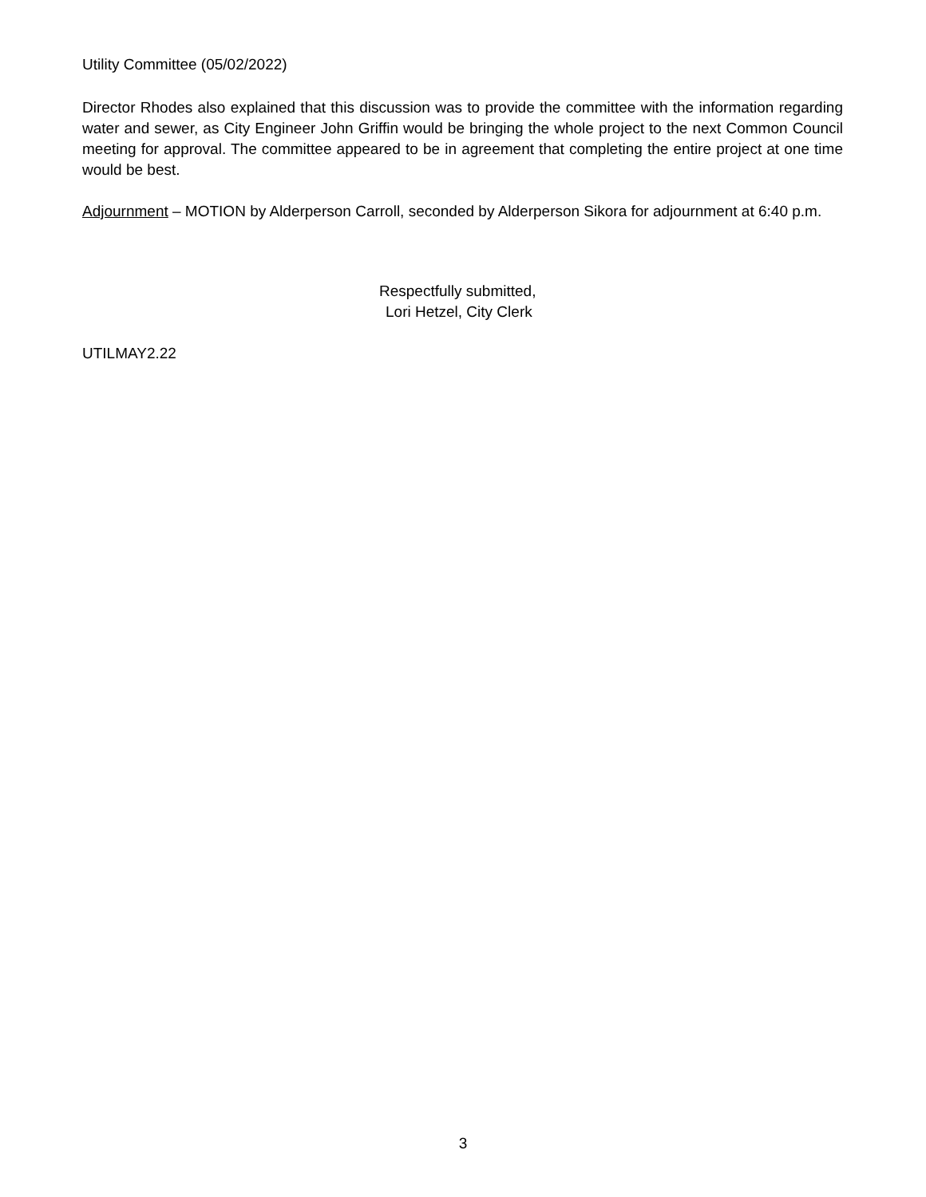Utility Committee (05/02/2022)
Director Rhodes also explained that this discussion was to provide the committee with the information regarding water and sewer, as City Engineer John Griffin would be bringing the whole project to the next Common Council meeting for approval. The committee appeared to be in agreement that completing the entire project at one time would be best.
Adjournment – MOTION by Alderperson Carroll, seconded by Alderperson Sikora for adjournment at 6:40 p.m.
Respectfully submitted,
Lori Hetzel, City Clerk
UTILMAY2.22
3